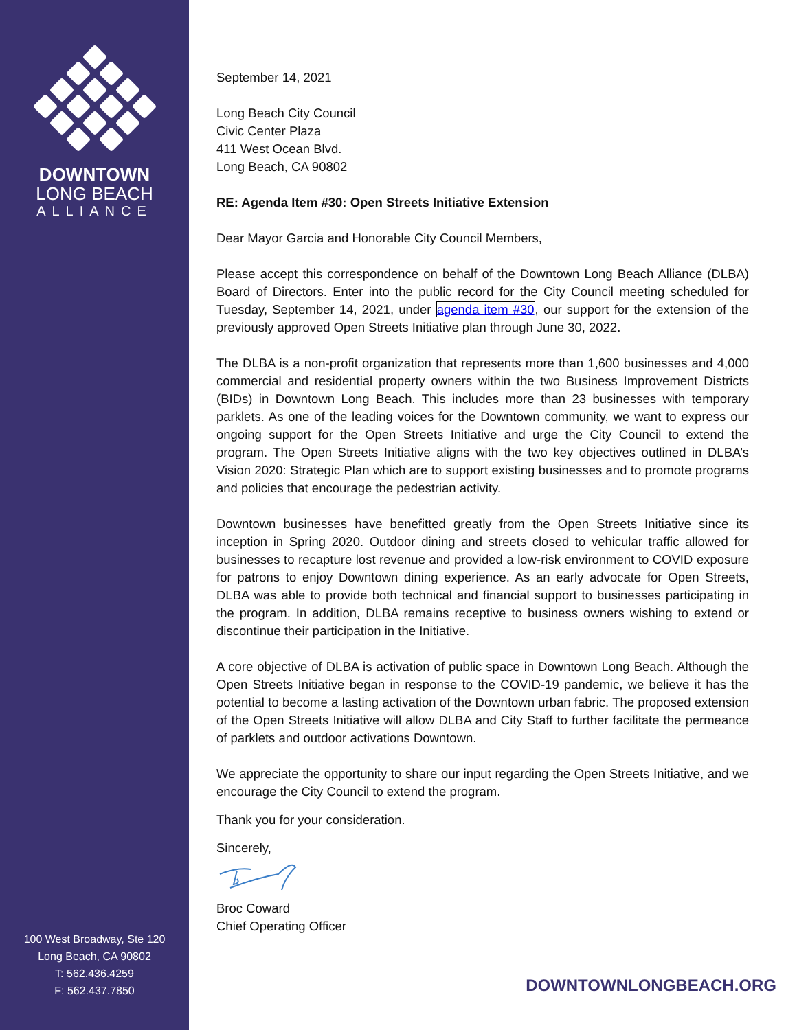DOWNTOWN
LONG BEACH
ALLIANCE
100 West Broadway, Ste 120
Long Beach, CA 90802
T: 562.436.4259
F: 562.437.7850
September 14, 2021
Long Beach City Council
Civic Center Plaza
411 West Ocean Blvd.
Long Beach, CA 90802
RE: Agenda Item #30: Open Streets Initiative Extension
Dear Mayor Garcia and Honorable City Council Members,
Please accept this correspondence on behalf of the Downtown Long Beach Alliance (DLBA) Board of Directors. Enter into the public record for the City Council meeting scheduled for Tuesday, September 14, 2021, under agenda item #30, our support for the extension of the previously approved Open Streets Initiative plan through June 30, 2022.
The DLBA is a non-profit organization that represents more than 1,600 businesses and 4,000 commercial and residential property owners within the two Business Improvement Districts (BIDs) in Downtown Long Beach. This includes more than 23 businesses with temporary parklets. As one of the leading voices for the Downtown community, we want to express our ongoing support for the Open Streets Initiative and urge the City Council to extend the program. The Open Streets Initiative aligns with the two key objectives outlined in DLBA’s Vision 2020: Strategic Plan which are to support existing businesses and to promote programs and policies that encourage the pedestrian activity.
Downtown businesses have benefitted greatly from the Open Streets Initiative since its inception in Spring 2020. Outdoor dining and streets closed to vehicular traffic allowed for businesses to recapture lost revenue and provided a low-risk environment to COVID exposure for patrons to enjoy Downtown dining experience. As an early advocate for Open Streets, DLBA was able to provide both technical and financial support to businesses participating in the program. In addition, DLBA remains receptive to business owners wishing to extend or discontinue their participation in the Initiative.
A core objective of DLBA is activation of public space in Downtown Long Beach. Although the Open Streets Initiative began in response to the COVID-19 pandemic, we believe it has the potential to become a lasting activation of the Downtown urban fabric. The proposed extension of the Open Streets Initiative will allow DLBA and City Staff to further facilitate the permeance of parklets and outdoor activations Downtown.
We appreciate the opportunity to share our input regarding the Open Streets Initiative, and we encourage the City Council to extend the program.
Thank you for your consideration.
Sincerely,
Broc Coward
Chief Operating Officer
DOWNTOWNLONGBEACH.ORG